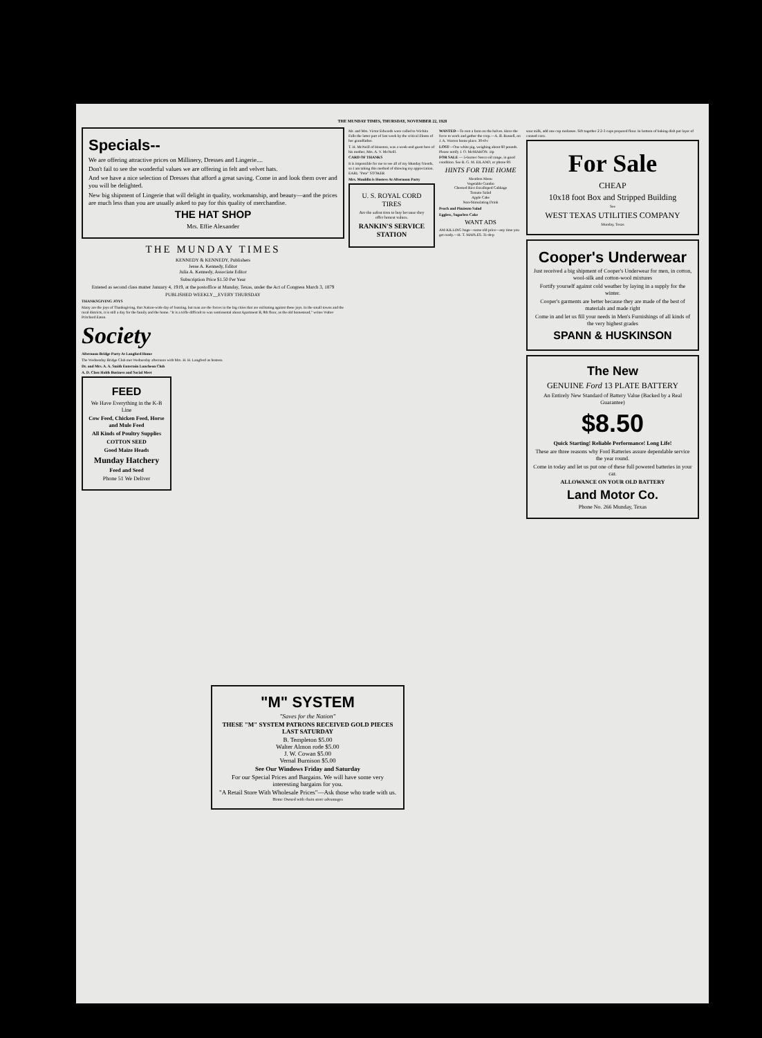THE MUNDAY TIMES, THURSDAY, NOVEMBER 22, 1928
Specials--
We are offering attractive prices on Millinery, Dresses and Lingerie....
Don't fail to see the wonderful values we are offering in felt and velvet hats.
And we have a nice selection of Dresses that afford a great saving. Come in and look them over and you will be delighted.
New big shipment of Lingerie that will delight in quality, workmanship, and beauty—and the prices are much less than you are usually asked to pay for this quality of merchandise.
THE HAT SHOP
Mrs. Effie Alexander
THE MUNDAY TIMES
KENNEDY & KENNEDY, Publishers
Jesse A. Kennedy, Editor
Julia A. Kennedy, Associate Editor
Subscription Price $1.50 Per Year
Entered as second class matter January 4, 1919, at the postoffice at Munday, Texas, under the Act of Congress March 3, 1879
PUBLISHED WEEKLY__EVERY THURSDAY
THANKSGIVING JOYS
Many are the joys of Thanksgiving, that Nation-wide day of feasting, but man are the forces in the big cities that are militating against these joys. In the small towns and the rural districts, it is still a day for the family and the home. "It is a trifle difficult to wax sentimental about Apartment B, 8th floor, as the old homestead," writes Walter Pritchard Eaton.
Society
Afternoon Bridge Party At Langford Home
The Wednesday Bridge Club met Wednesday afternoon with Mrs. H. H. Langford as hostess.
Dr. and Mrs. A. A. Smith Entertain Luncheon Club
A. D. Class Holds Business and Social Meet
FEED
We Have Everything in the K-B Line
Cow Feed, Chicken Feed, Horse and Mule Feed
All Kinds of Poultry Supplies
COTTON SEED
Good Maize Heads
Munday Hatchery
Feed and Seed
Phone 51 We Deliver
Mr. and Mrs. Victor Edwards were called to Wichita Falls the latter part of last week by the critical illness of her grandfather.
T. H. McNeill of Houston, was a week-end guest here of his mother, Mrs. A. V. McNeill.
CARD OF THANKS
It is impossible for me to see all of my Munday friends, so I am taking this method of showing my appreciation. EARL "Pete" STOKER
Mrs. Mauldin is Hostess At Afternoon Party
U. S. ROYAL CORD TIRES
Are the safest tires to buy because they offer honest values.
RANKIN'S SERVICE STATION
WANTED—To rent a farm on the halves. Have the force to work and gather the crop.—A. B. Russell, on J. A. Warren home place. 30-tf-c
LOST—One white pig, weighing about 60 pounds. Please notify J. O. McMAHON. 1tp
FOR SALE — 5-burner Nesco oil range, in good condition. See R. G. M. EILAND, or phone 69.
HINTS FOR THE HOME
Meatless Menu
Vegetable Gumbo
Cheesed Rice Escalloped Cabbage
Tomato Salad
Apple Cake
Non-Stimulating Drink
Peach and Pimiento Salad
Eggless, Sugarless Cake
WANT ADS
AM KILLING hogs—same old price—any time you get ready.—H. T. MAPLES. 31-4t-p
sour milk, add one cup molasses. Sift together 2 2-3 cups prepared flour. In bottom of baking dish put layer of canned corn.
For Sale
CHEAP
10x18 foot Box and Stripped Building
See
WEST TEXAS UTILITIES COMPANY
Munday, Texas
Cooper's Underwear
Just received a big shipment of Cooper's Underwear for men, in cotton, wool-silk and cotton-wool mixtures
Fortify yourself against cold weather by laying in a supply for the winter.
Cooper's garments are better because they are made of the best of materials and made right
Come in and let us fill your needs in Men's Furnishings of all kinds of the very highest grades
SPANN & HUSKINSON
The New
GENUINE Ford 13 PLATE BATTERY
An Entirely New Standard of Battery Value (Backed by a Real Guarantee)
$8.50
Quick Starting! Reliable Performance! Long Life!
These are three reasons why Ford Batteries assure dependable service the year round.
Come in today and let us put one of these full powered batteries in your car.
ALLOWANCE ON YOUR OLD BATTERY
Land Motor Co.
Phone No. 266 Munday, Texas
"M" SYSTEM
"Saves for the Nation"
THESE "M" SYSTEM PATRONS RECEIVED GOLD PIECES LAST SATURDAY
B. Templeton $5.00
Walter Almon rode $5.00
J. W. Cowan $5.00
Vernal Burnison $5.00
See Our Windows Friday and Saturday
For our Special Prices and Bargains. We will have some very interesting bargains for you.
"A Retail Store With Wholesale Prices"—Ask those who trade with us.
Home Owned with chain store advantages